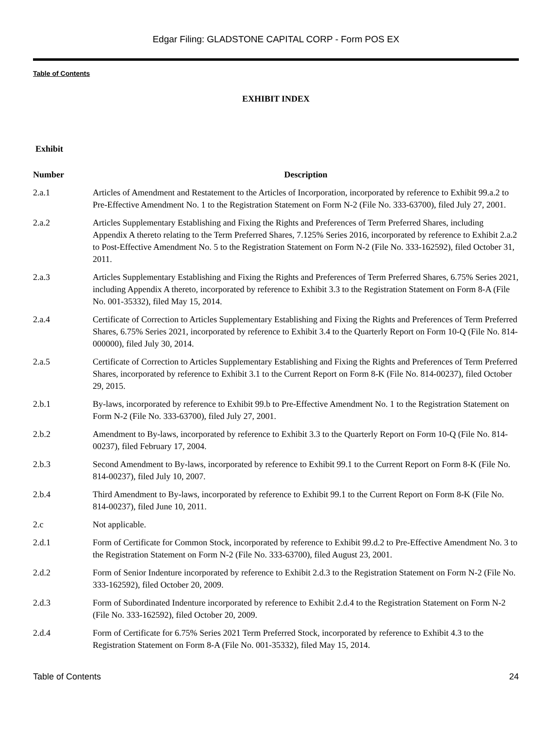Edgar Filing: GLADSTONE CAPITAL CORP - Form POS EX
Table of Contents
EXHIBIT INDEX
| Exhibit | |
| --- | --- |
| Number | Description |
| 2.a.1 | Articles of Amendment and Restatement to the Articles of Incorporation, incorporated by reference to Exhibit 99.a.2 to Pre-Effective Amendment No. 1 to the Registration Statement on Form N-2 (File No. 333-63700), filed July 27, 2001. |
| 2.a.2 | Articles Supplementary Establishing and Fixing the Rights and Preferences of Term Preferred Shares, including Appendix A thereto relating to the Term Preferred Shares, 7.125% Series 2016, incorporated by reference to Exhibit 2.a.2 to Post-Effective Amendment No. 5 to the Registration Statement on Form N-2 (File No. 333-162592), filed October 31, 2011. |
| 2.a.3 | Articles Supplementary Establishing and Fixing the Rights and Preferences of Term Preferred Shares, 6.75% Series 2021, including Appendix A thereto, incorporated by reference to Exhibit 3.3 to the Registration Statement on Form 8-A (File No. 001-35332), filed May 15, 2014. |
| 2.a.4 | Certificate of Correction to Articles Supplementary Establishing and Fixing the Rights and Preferences of Term Preferred Shares, 6.75% Series 2021, incorporated by reference to Exhibit 3.4 to the Quarterly Report on Form 10-Q (File No. 814-000000), filed July 30, 2014. |
| 2.a.5 | Certificate of Correction to Articles Supplementary Establishing and Fixing the Rights and Preferences of Term Preferred Shares, incorporated by reference to Exhibit 3.1 to the Current Report on Form 8-K (File No. 814-00237), filed October 29, 2015. |
| 2.b.1 | By-laws, incorporated by reference to Exhibit 99.b to Pre-Effective Amendment No. 1 to the Registration Statement on Form N-2 (File No. 333-63700), filed July 27, 2001. |
| 2.b.2 | Amendment to By-laws, incorporated by reference to Exhibit 3.3 to the Quarterly Report on Form 10-Q (File No. 814-00237), filed February 17, 2004. |
| 2.b.3 | Second Amendment to By-laws, incorporated by reference to Exhibit 99.1 to the Current Report on Form 8-K (File No. 814-00237), filed July 10, 2007. |
| 2.b.4 | Third Amendment to By-laws, incorporated by reference to Exhibit 99.1 to the Current Report on Form 8-K (File No. 814-00237), filed June 10, 2011. |
| 2.c | Not applicable. |
| 2.d.1 | Form of Certificate for Common Stock, incorporated by reference to Exhibit 99.d.2 to Pre-Effective Amendment No. 3 to the Registration Statement on Form N-2 (File No. 333-63700), filed August 23, 2001. |
| 2.d.2 | Form of Senior Indenture incorporated by reference to Exhibit 2.d.3 to the Registration Statement on Form N-2 (File No. 333-162592), filed October 20, 2009. |
| 2.d.3 | Form of Subordinated Indenture incorporated by reference to Exhibit 2.d.4 to the Registration Statement on Form N-2 (File No. 333-162592), filed October 20, 2009. |
| 2.d.4 | Form of Certificate for 6.75% Series 2021 Term Preferred Stock, incorporated by reference to Exhibit 4.3 to the Registration Statement on Form 8-A (File No. 001-35332), filed May 15, 2014. |
Table of Contents 24